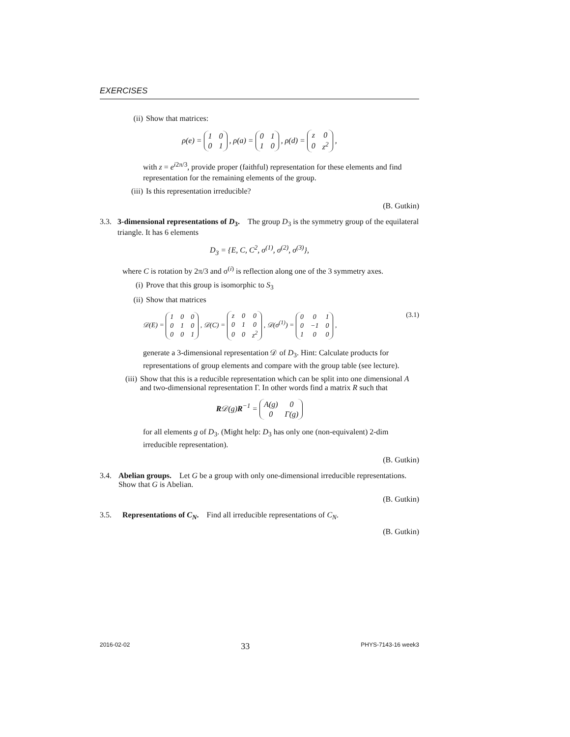EXERCISES
(ii) Show that matrices:
ρ(e) =
| 1 | 0 |
| 0 | 1 |
, ρ(a) =
| 0 | 1 |
| 1 | 0 |
, ρ(d) =
| z | 0 |
| 0 | z<sup>2</sup> |
,
with z = e<sup>i2π/3</sup>, provide proper (faithful) representation for these elements and find representation for the remaining elements of the group.
(iii) Is this representation irreducible?
(B. Gutkin)
3.3. 3-dimensional representations of D<sub>3</sub>. The group D<sub>3</sub> is the symmetry group of the equilateral triangle. It has 6 elements
D<sub>3</sub> = {E, C, C<sup>2</sup>, σ<sup>(1)</sup>, σ<sup>(2)</sup>, σ<sup>(3)</sup>},
where C is rotation by 2π/3 and σ<sup>(i)</sup> is reflection along one of the 3 symmetry axes.
(i) Prove that this group is isomorphic to S<sub>3</sub>
(ii) Show that matrices
𝒟(E) =
| 1 | 0 | 0 |
| 0 | 1 | 0 |
| 0 | 0 | 1 |
, 𝒟(C) =
| z | 0 | 0 |
| 0 | 1 | 0 |
| 0 | 0 | z<sup>2</sup> |
, 𝒟(σ<sup>(1)</sup>) =
| 0 | 0 | 1 |
| 0 | −1 | 0 |
| 1 | 0 | 0 |
, (3.1)
generate a 3-dimensional representation 𝒟 of D<sub>3</sub>. Hint: Calculate products for representations of group elements and compare with the group table (see lecture).
(iii) Show that this is a reducible representation which can be split into one dimensional A and two-dimensional representation Γ. In other words find a matrix R such that
R𝒟(g)R<sup>−1</sup> =
| A(g) | 0 |
| 0 | Γ(g) |
for all elements g of D<sub>3</sub>. (Might help: D<sub>3</sub> has only one (non-equivalent) 2-dim irreducible representation).
(B. Gutkin)
3.4. Abelian groups. Let G be a group with only one-dimensional irreducible representations. Show that G is Abelian.
(B. Gutkin)
3.5. Representations of C<sub>N</sub>. Find all irreducible representations of C<sub>N</sub>.
(B. Gutkin)
2016-02-02 33 PHYS-7143-16 week3